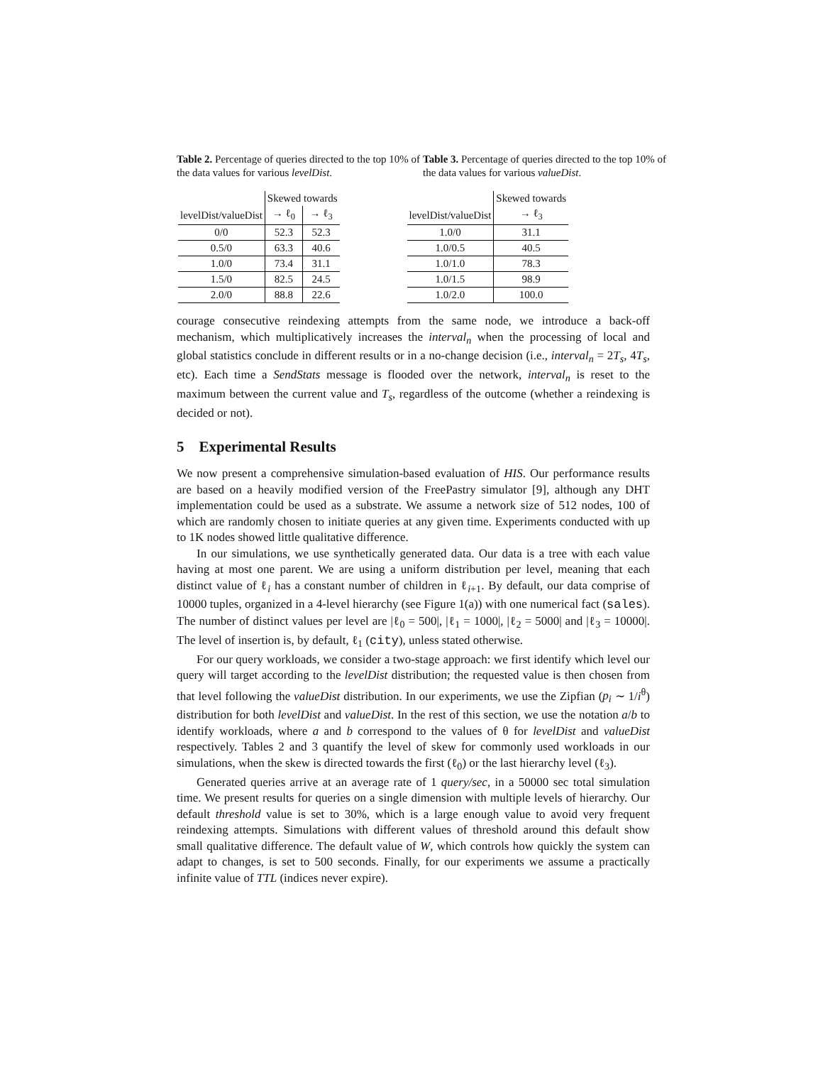Table 2. Percentage of queries directed to the top 10% of the data values for various levelDist.
Table 3. Percentage of queries directed to the top 10% of the data values for various valueDist.
| | Skewed towards | |
| levelDist/valueDist | → ℓ<sub>0</sub> | → ℓ<sub>3</sub> |
| 0/0 | 52.3 | 52.3 |
| 0.5/0 | 63.3 | 40.6 |
| 1.0/0 | 73.4 | 31.1 |
| 1.5/0 | 82.5 | 24.5 |
| 2.0/0 | 88.8 | 22.6 |
| | Skewed towards |
| levelDist/valueDist | → ℓ<sub>3</sub> |
| 1.0/0 | 31.1 |
| 1.0/0.5 | 40.5 |
| 1.0/1.0 | 78.3 |
| 1.0/1.5 | 98.9 |
| 1.0/2.0 | 100.0 |
courage consecutive reindexing attempts from the same node, we introduce a back-off mechanism, which multiplicatively increases the interval<sub>n</sub> when the processing of local and global statistics conclude in different results or in a no-change decision (i.e., interval<sub>n</sub> = 2T<sub>s</sub>, 4T<sub>s</sub>, etc). Each time a SendStats message is flooded over the network, interval<sub>n</sub> is reset to the maximum between the current value and T<sub>s</sub>, regardless of the outcome (whether a reindexing is decided or not).
5 Experimental Results
We now present a comprehensive simulation-based evaluation of HIS. Our performance results are based on a heavily modified version of the FreePastry simulator [9], although any DHT implementation could be used as a substrate. We assume a network size of 512 nodes, 100 of which are randomly chosen to initiate queries at any given time. Experiments conducted with up to 1K nodes showed little qualitative difference.
In our simulations, we use synthetically generated data. Our data is a tree with each value having at most one parent. We are using a uniform distribution per level, meaning that each distinct value of ℓ<sub>i</sub> has a constant number of children in ℓ<sub>i+1</sub>. By default, our data comprise of 10000 tuples, organized in a 4-level hierarchy (see Figure 1(a)) with one numerical fact (sales). The number of distinct values per level are |ℓ<sub>0</sub> = 500|, |ℓ<sub>1</sub> = 1000|, |ℓ<sub>2</sub> = 5000| and |ℓ<sub>3</sub> = 10000|. The level of insertion is, by default, ℓ<sub>1</sub> (city), unless stated otherwise.
For our query workloads, we consider a two-stage approach: we first identify which level our query will target according to the levelDist distribution; the requested value is then chosen from that level following the valueDist distribution. In our experiments, we use the Zipfian (p<sub>i</sub> ∼ 1/i<sup>θ</sup>) distribution for both levelDist and valueDist. In the rest of this section, we use the notation a/b to identify workloads, where a and b correspond to the values of θ for levelDist and valueDist respectively. Tables 2 and 3 quantify the level of skew for commonly used workloads in our simulations, when the skew is directed towards the first (ℓ<sub>0</sub>) or the last hierarchy level (ℓ<sub>3</sub>).
Generated queries arrive at an average rate of 1 query/sec, in a 50000 sec total simulation time. We present results for queries on a single dimension with multiple levels of hierarchy. Our default threshold value is set to 30%, which is a large enough value to avoid very frequent reindexing attempts. Simulations with different values of threshold around this default show small qualitative difference. The default value of W, which controls how quickly the system can adapt to changes, is set to 500 seconds. Finally, for our experiments we assume a practically infinite value of TTL (indices never expire).